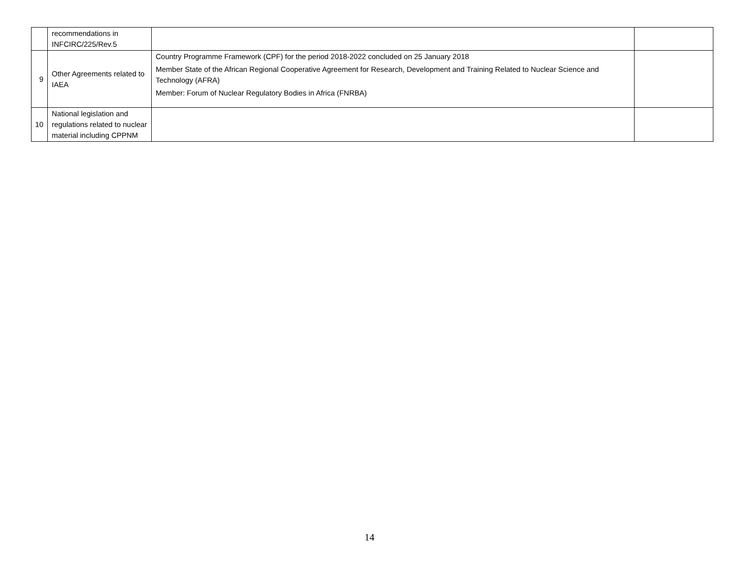| | recommendations in INFCIRC/225/Rev.5 | | |
| 9 | Other Agreements related to IAEA | Country Programme Framework (CPF) for the period 2018-2022 concluded on 25 January 2018 Member State of the African Regional Cooperative Agreement for Research, Development and Training Related to Nuclear Science and Technology (AFRA) Member: Forum of Nuclear Regulatory Bodies in Africa (FNRBA) | |
| 10 | National legislation and regulations related to nuclear material including CPPNM | | |
14